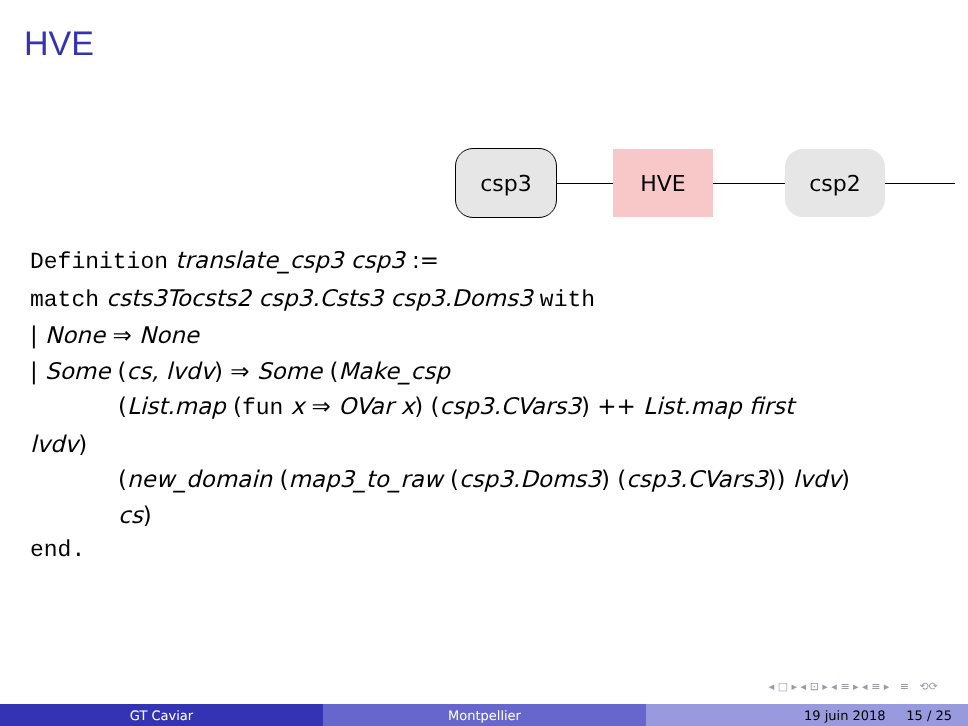HVE
csp3 HVE csp2
Definition translate_csp3 csp3 :=
match csts3Tocsts2 csp3.Csts3 csp3.Doms3 with
| None ⇒ None
| Some (cs, lvdv) ⇒ Some (Make_csp
(List.map (fun x ⇒ OVar x) (csp3.CVars3) ++ List.map first
lvdv)
(new_domain (map3_to_raw (csp3.Doms3) (csp3.CVars3)) lvdv)
cs)
end.
◂ □ ▸ ◂ ⊡ ▸ ◂ ≡ ▸ ◂ ≡ ▸ ≡ ⟲⟳
GT Caviar Montpellier 19 juin 2018 15 / 25